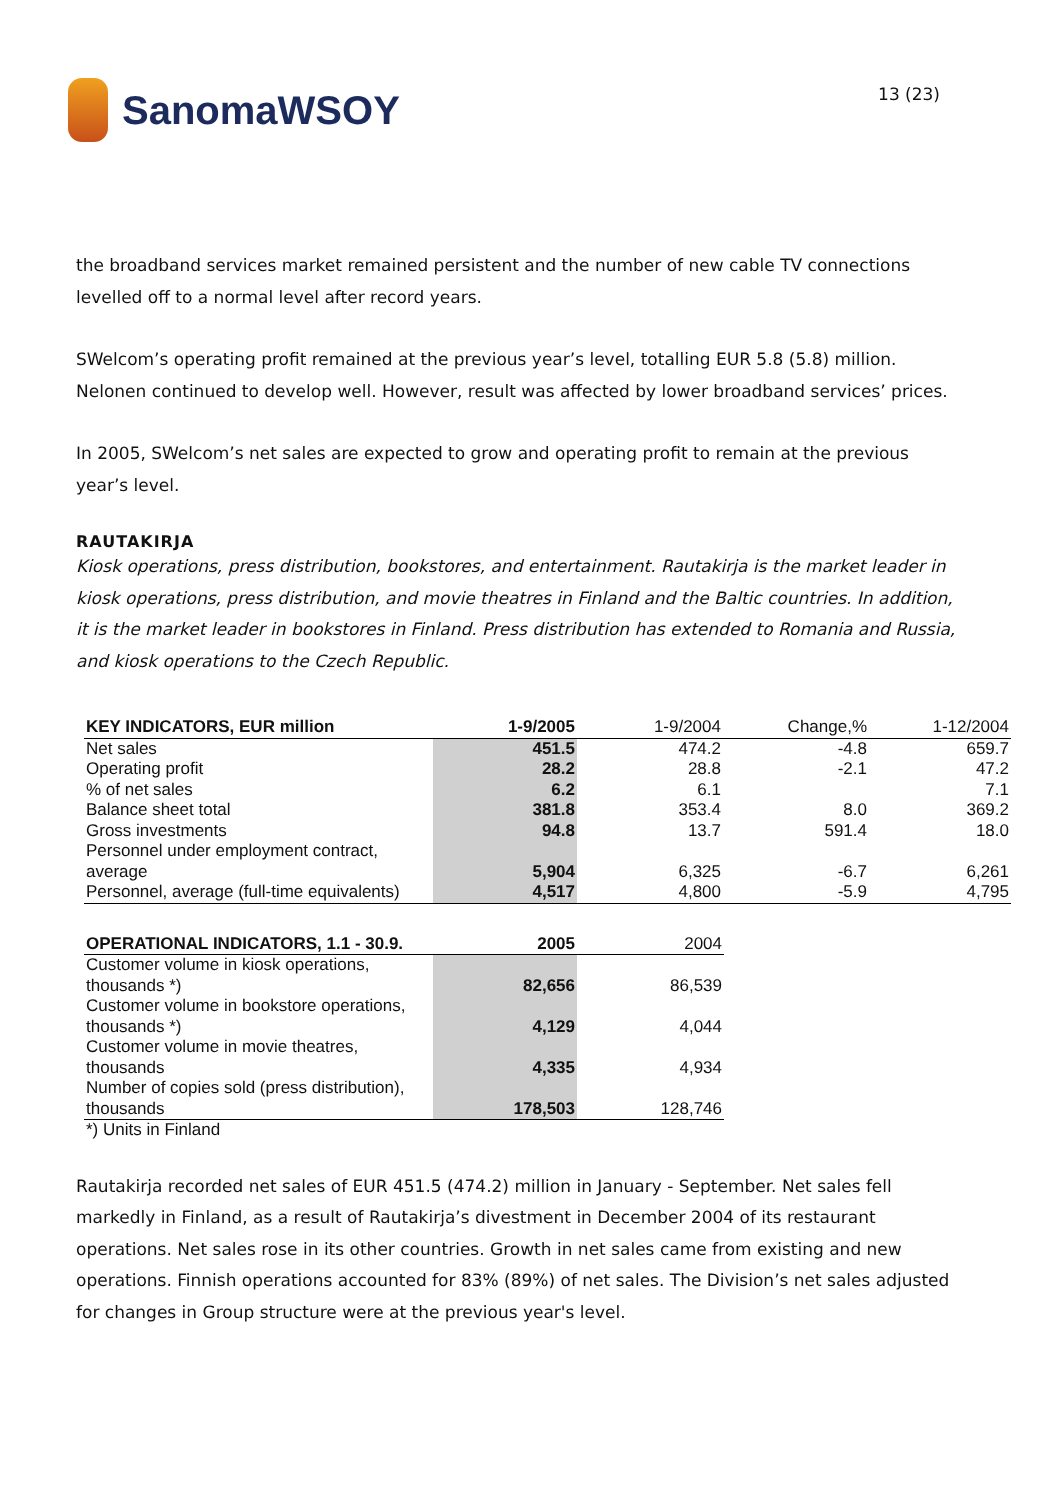SanomaWSOY
13 (23)
the broadband services market remained persistent and the number of new cable TV connections levelled off to a normal level after record years.
SWelcom’s operating profit remained at the previous year’s level, totalling EUR 5.8 (5.8) million. Nelonen continued to develop well. However, result was affected by lower broadband services’ prices.
In 2005, SWelcom’s net sales are expected to grow and operating profit to remain at the previous year’s level.
RAUTAKIRJA
Kiosk operations, press distribution, bookstores, and entertainment. Rautakirja is the market leader in kiosk operations, press distribution, and movie theatres in Finland and the Baltic countries. In addition, it is the market leader in bookstores in Finland. Press distribution has extended to Romania and Russia, and kiosk operations to the Czech Republic.
| KEY INDICATORS, EUR million | 1-9/2005 | 1-9/2004 | Change,% | 1-12/2004 |
| --- | --- | --- | --- | --- |
| Net sales | 451.5 | 474.2 | -4.8 | 659.7 |
| Operating profit | 28.2 | 28.8 | -2.1 | 47.2 |
| % of net sales | 6.2 | 6.1 | | 7.1 |
| Balance sheet total | 381.8 | 353.4 | 8.0 | 369.2 |
| Gross investments | 94.8 | 13.7 | 591.4 | 18.0 |
| Personnel under employment contract, average | 5,904 | 6,325 | -6.7 | 6,261 |
| Personnel, average (full-time equivalents) | 4,517 | 4,800 | -5.9 | 4,795 |
| OPERATIONAL INDICATORS, 1.1 - 30.9. | 2005 | 2004 |
| --- | --- | --- |
| Customer volume in kiosk operations, thousands *) | 82,656 | 86,539 |
| Customer volume in bookstore operations, thousands *) | 4,129 | 4,044 |
| Customer volume in movie theatres, thousands | 4,335 | 4,934 |
| Number of copies sold (press distribution), thousands | 178,503 | 128,746 |
| *) Units in Finland | | |
Rautakirja recorded net sales of EUR 451.5 (474.2) million in January - September. Net sales fell markedly in Finland, as a result of Rautakirja’s divestment in December 2004 of its restaurant operations. Net sales rose in its other countries. Growth in net sales came from existing and new operations. Finnish operations accounted for 83% (89%) of net sales. The Division’s net sales adjusted for changes in Group structure were at the previous year's level.